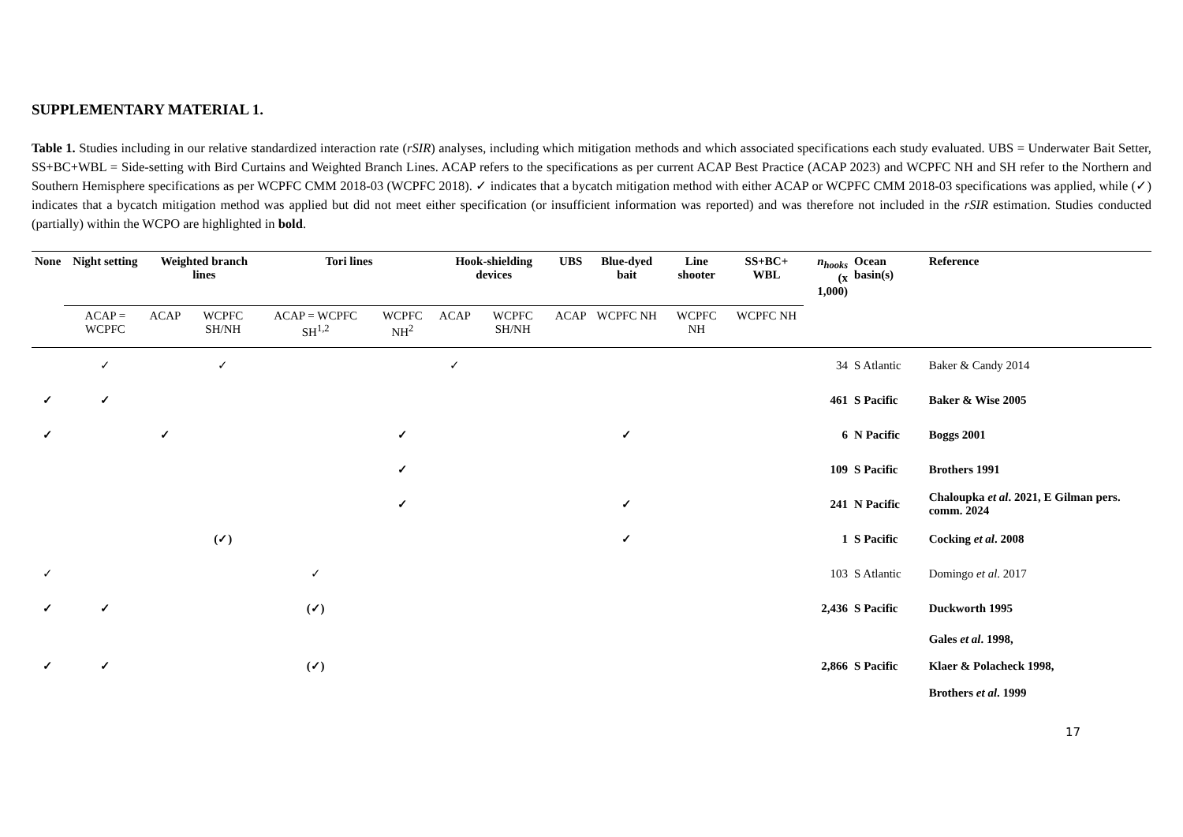SUPPLEMENTARY MATERIAL 1.
Table 1. Studies including in our relative standardized interaction rate (rSIR) analyses, including which mitigation methods and which associated specifications each study evaluated. UBS = Underwater Bait Setter, SS+BC+WBL = Side-setting with Bird Curtains and Weighted Branch Lines. ACAP refers to the specifications as per current ACAP Best Practice (ACAP 2023) and WCPFC NH and SH refer to the Northern and Southern Hemisphere specifications as per WCPFC CMM 2018-03 (WCPFC 2018). ✓ indicates that a bycatch mitigation method with either ACAP or WCPFC CMM 2018-03 specifications was applied, while (✓) indicates that a bycatch mitigation method was applied but did not meet either specification (or insufficient information was reported) and was therefore not included in the rSIR estimation. Studies conducted (partially) within the WCPO are highlighted in bold.
| None | Night setting | Weighted branch lines | | Tori lines | | Hook-shielding devices | | UBS | Blue-dyed bait | Line shooter | SS+BC+ WBL | n<sub>hooks</sub> (x 1,000) | Ocean basin(s) | Reference |
| --- | --- | --- | --- | --- | --- | --- | --- | --- | --- | --- | --- | --- | --- | --- |
| | ACAP = WCPFC | ACAP | WCPFC SH/NH | ACAP = WCPFC SH<sup>1,2</sup> | WCPFC NH<sup>2</sup> | ACAP | WCPFC SH/NH | ACAP | WCPFC NH | WCPFC NH | WCPFC NH | | | |
| | ✓ | | ✓ | | | ✓ | | | | | | 34 | S Atlantic | Baker & Candy 2014 |
| ✓ | ✓ | | | | | | | | | | | 461 | S Pacific | Baker & Wise 2005 |
| ✓ | | ✓ | | | ✓ | | | | ✓ | | | 6 | N Pacific | Boggs 2001 |
| | | | | | ✓ | | | | | | | 109 | S Pacific | Brothers 1991 |
| | | | | | ✓ | | | | ✓ | | | 241 | N Pacific | Chaloupka et al . 2021, E Gilman pers. comm. 2024 |
| | | | (✓) | | | | | | ✓ | | | 1 | S Pacific | Cocking et al . 2008 |
| ✓ | | | | ✓ | | | | | | | | 103 | S Atlantic | Domingo et al . 2017 |
| ✓ | ✓ | | | (✓) | | | | | | | | 2,436 | S Pacific | Duckworth 1995 |
| ✓ | ✓ | | | (✓) | | | | | | | | 2,866 | S Pacific | Gales et al . 1998, Klaer & Polacheck 1998, Brothers et al . 1999 |
17